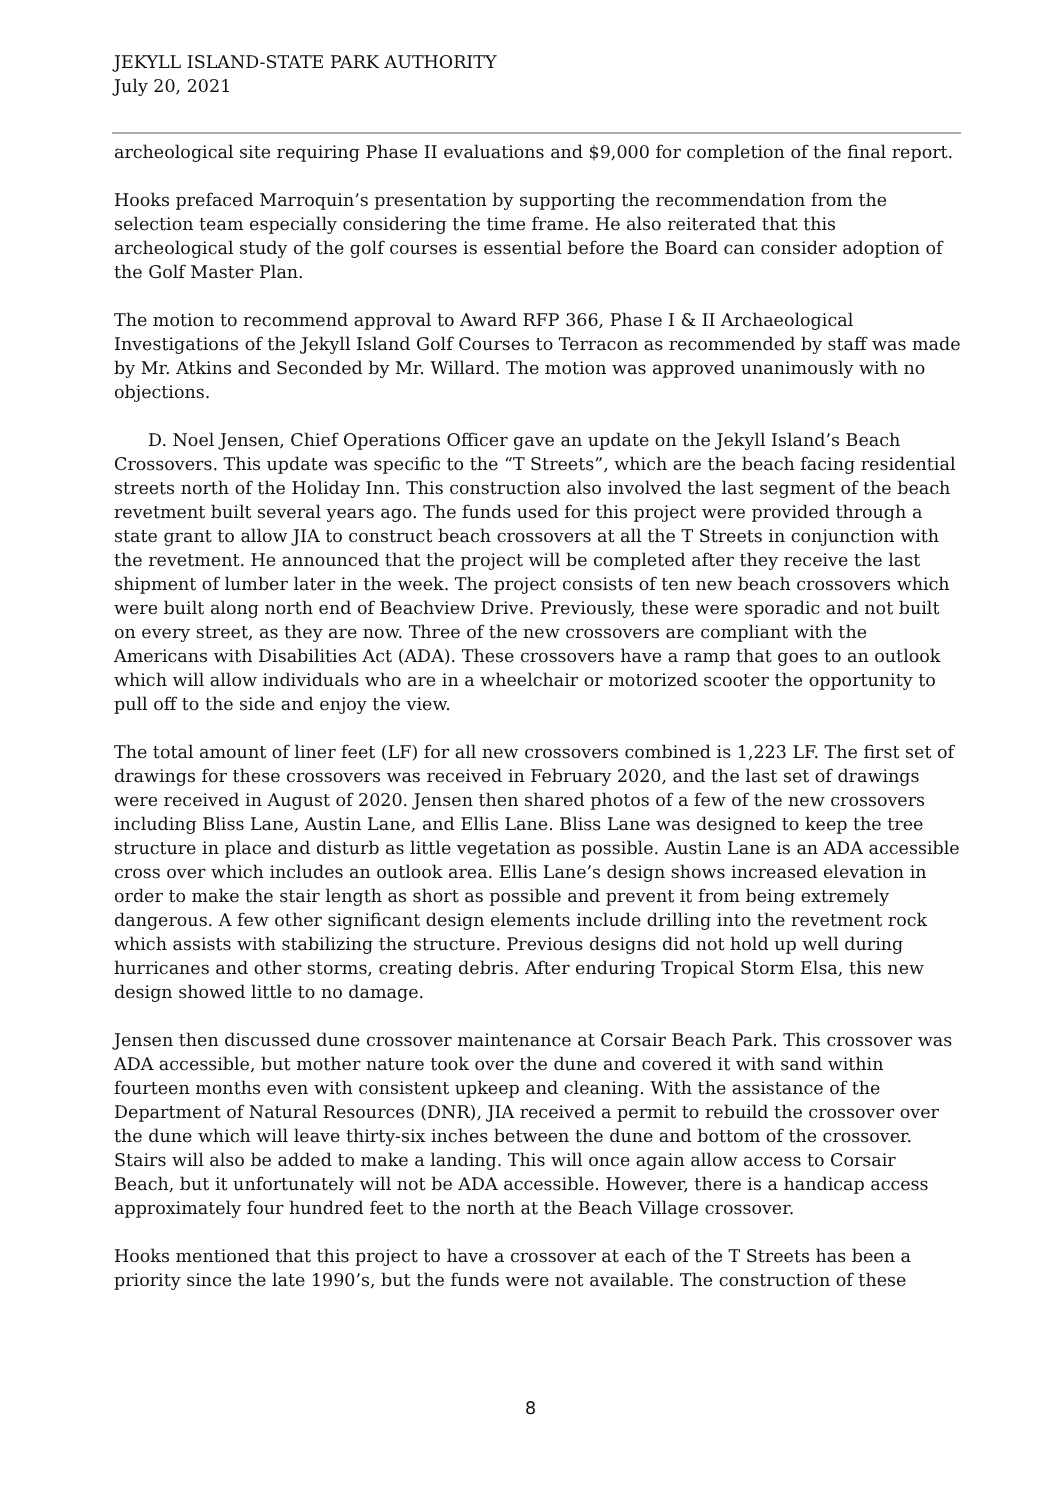JEKYLL ISLAND-STATE PARK AUTHORITY
July 20, 2021
archeological site requiring Phase II evaluations and $9,000 for completion of the final report.
Hooks prefaced Marroquin’s presentation by supporting the recommendation from the selection team especially considering the time frame. He also reiterated that this archeological study of the golf courses is essential before the Board can consider adoption of the Golf Master Plan.
The motion to recommend approval to Award RFP 366, Phase I & II Archaeological Investigations of the Jekyll Island Golf Courses to Terracon as recommended by staff was made by Mr. Atkins and Seconded by Mr. Willard. The motion was approved unanimously with no objections.
D. Noel Jensen, Chief Operations Officer gave an update on the Jekyll Island’s Beach Crossovers. This update was specific to the “T Streets”, which are the beach facing residential streets north of the Holiday Inn. This construction also involved the last segment of the beach revetment built several years ago. The funds used for this project were provided through a state grant to allow JIA to construct beach crossovers at all the T Streets in conjunction with the revetment. He announced that the project will be completed after they receive the last shipment of lumber later in the week. The project consists of ten new beach crossovers which were built along north end of Beachview Drive. Previously, these were sporadic and not built on every street, as they are now. Three of the new crossovers are compliant with the Americans with Disabilities Act (ADA). These crossovers have a ramp that goes to an outlook which will allow individuals who are in a wheelchair or motorized scooter the opportunity to pull off to the side and enjoy the view.
The total amount of liner feet (LF) for all new crossovers combined is 1,223 LF. The first set of drawings for these crossovers was received in February 2020, and the last set of drawings were received in August of 2020. Jensen then shared photos of a few of the new crossovers including Bliss Lane, Austin Lane, and Ellis Lane. Bliss Lane was designed to keep the tree structure in place and disturb as little vegetation as possible. Austin Lane is an ADA accessible cross over which includes an outlook area. Ellis Lane’s design shows increased elevation in order to make the stair length as short as possible and prevent it from being extremely dangerous. A few other significant design elements include drilling into the revetment rock which assists with stabilizing the structure. Previous designs did not hold up well during hurricanes and other storms, creating debris. After enduring Tropical Storm Elsa, this new design showed little to no damage.
Jensen then discussed dune crossover maintenance at Corsair Beach Park. This crossover was ADA accessible, but mother nature took over the dune and covered it with sand within fourteen months even with consistent upkeep and cleaning. With the assistance of the Department of Natural Resources (DNR), JIA received a permit to rebuild the crossover over the dune which will leave thirty-six inches between the dune and bottom of the crossover. Stairs will also be added to make a landing. This will once again allow access to Corsair Beach, but it unfortunately will not be ADA accessible. However, there is a handicap access approximately four hundred feet to the north at the Beach Village crossover.
Hooks mentioned that this project to have a crossover at each of the T Streets has been a priority since the late 1990’s, but the funds were not available. The construction of these
8